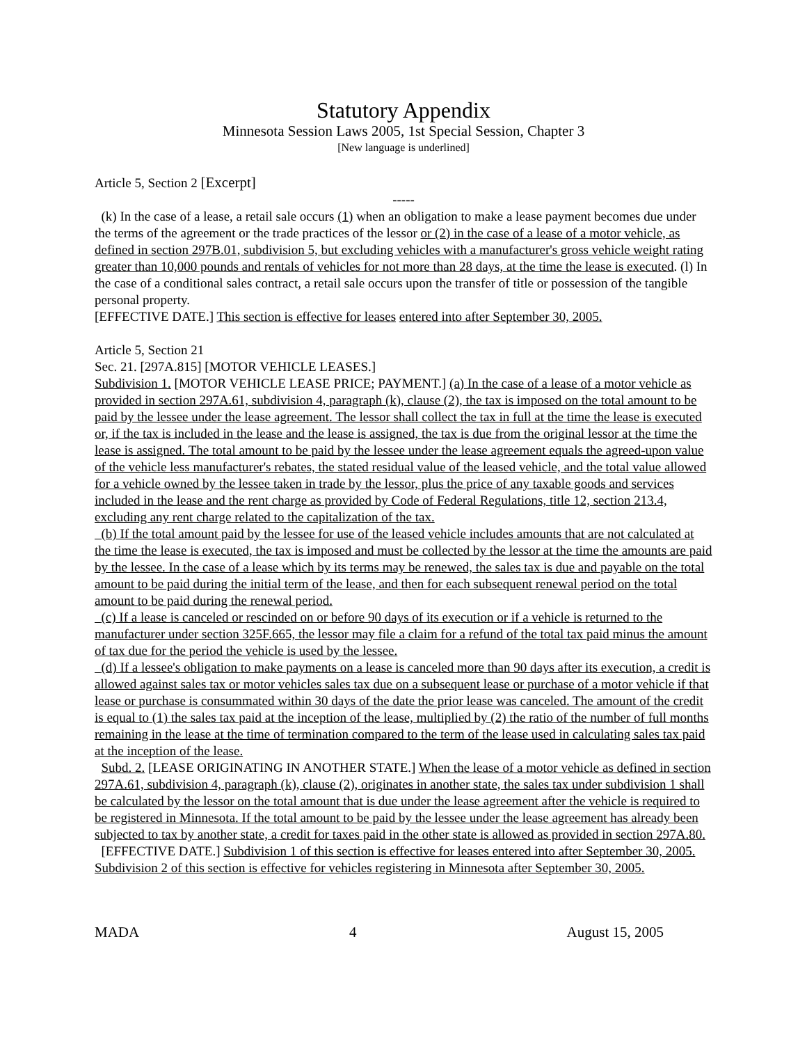Statutory Appendix
Minnesota Session Laws 2005, 1st Special Session, Chapter 3
[New language is underlined]
Article 5, Section 2 [Excerpt]
-----
(k) In the case of a lease, a retail sale occurs (1) when an obligation to make a lease payment becomes due under the terms of the agreement or the trade practices of the lessor or (2) in the case of a lease of a motor vehicle, as defined in section 297B.01, subdivision 5, but excluding vehicles with a manufacturer's gross vehicle weight rating greater than 10,000 pounds and rentals of vehicles for not more than 28 days, at the time the lease is executed. (l) In the case of a conditional sales contract, a retail sale occurs upon the transfer of title or possession of the tangible personal property.
[EFFECTIVE DATE.] This section is effective for leases entered into after September 30, 2005.
Article 5, Section 21
Sec. 21. [297A.815] [MOTOR VEHICLE LEASES.]
Subdivision 1. [MOTOR VEHICLE LEASE PRICE; PAYMENT.] (a) In the case of a lease of a motor vehicle as provided in section 297A.61, subdivision 4, paragraph (k), clause (2), the tax is imposed on the total amount to be paid by the lessee under the lease agreement. The lessor shall collect the tax in full at the time the lease is executed or, if the tax is included in the lease and the lease is assigned, the tax is due from the original lessor at the time the lease is assigned. The total amount to be paid by the lessee under the lease agreement equals the agreed-upon value of the vehicle less manufacturer's rebates, the stated residual value of the leased vehicle, and the total value allowed for a vehicle owned by the lessee taken in trade by the lessor, plus the price of any taxable goods and services included in the lease and the rent charge as provided by Code of Federal Regulations, title 12, section 213.4, excluding any rent charge related to the capitalization of the tax.
(b) If the total amount paid by the lessee for use of the leased vehicle includes amounts that are not calculated at the time the lease is executed, the tax is imposed and must be collected by the lessor at the time the amounts are paid by the lessee. In the case of a lease which by its terms may be renewed, the sales tax is due and payable on the total amount to be paid during the initial term of the lease, and then for each subsequent renewal period on the total amount to be paid during the renewal period.
(c) If a lease is canceled or rescinded on or before 90 days of its execution or if a vehicle is returned to the manufacturer under section 325F.665, the lessor may file a claim for a refund of the total tax paid minus the amount of tax due for the period the vehicle is used by the lessee.
(d) If a lessee's obligation to make payments on a lease is canceled more than 90 days after its execution, a credit is allowed against sales tax or motor vehicles sales tax due on a subsequent lease or purchase of a motor vehicle if that lease or purchase is consummated within 30 days of the date the prior lease was canceled. The amount of the credit is equal to (1) the sales tax paid at the inception of the lease, multiplied by (2) the ratio of the number of full months remaining in the lease at the time of termination compared to the term of the lease used in calculating sales tax paid at the inception of the lease.
Subd. 2. [LEASE ORIGINATING IN ANOTHER STATE.] When the lease of a motor vehicle as defined in section 297A.61, subdivision 4, paragraph (k), clause (2), originates in another state, the sales tax under subdivision 1 shall be calculated by the lessor on the total amount that is due under the lease agreement after the vehicle is required to be registered in Minnesota. If the total amount to be paid by the lessee under the lease agreement has already been subjected to tax by another state, a credit for taxes paid in the other state is allowed as provided in section 297A.80.
[EFFECTIVE DATE.] Subdivision 1 of this section is effective for leases entered into after September 30, 2005. Subdivision 2 of this section is effective for vehicles registering in Minnesota after September 30, 2005.
MADA 4 August 15, 2005